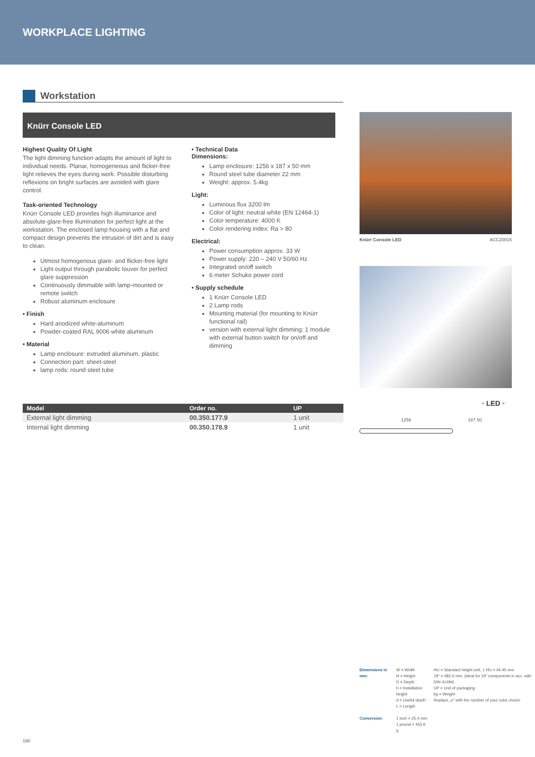WORKPLACE LIGHTING
Workstation
Knürr Console LED
Highest Quality Of Light
The light dimming function adapts the amount of light to individual needs. Planar, homogeneous and flicker-free light relieves the eyes during work. Possible disturbing reflexions on bright surfaces are avoided with glare control.
Task-oriented Technology
Knürr Console LED provides high illuminance and absolute glare-free illumination for perfect light at the workstation. The enclosed lamp housing with a flat and compact design prevents the intrusion of dirt and is easy to clean.
Utmost homogenous glare- and flicker-free light
Light output through parabolic louver for perfect glare suppression
Continuously dimmable with lamp-mounted or remote switch
Robust aluminum enclosure
• Finish
Hard anodized white-aluminum
Powder-coated RAL 9006 white aluminum
• Material
Lamp enclosure: extruded aluminum, plastic
Connection part: sheet-steel
lamp rods: round steel tube
• Technical Data
Dimensions:
Lamp enclosure: 1256 x 187 x 50 mm
Round steel tube diameter 22 mm
Weight: approx. 5.4kg
Light:
Luminous flux 3200 lm
Color of light: neutral white (EN 12464-1)
Color temperature: 4000 K
Color rendering index: Ra > 80
Electrical:
Power consumption approx. 33 W
Power supply: 220 – 240 V 50/60 Hz
Integrated on/off switch
6 meter Schuko power cord
• Supply schedule
1 Knürr Console LED
2 Lamp rods
Mounting material (for mounting to Knürr functional rail)
version with external light dimming: 1 module with external button switch for on/off and dimming
Knürr Console LED ACC20015
• LED •
1256 187 50
| Model | Order no. | UP |
| --- | --- | --- |
| External light dimming | 00.350.177.9 | 1 unit |
| Internal light dimming | 00.350.178.9 | 1 unit |
Dimensions in mm:
Conversion:
W = Width
H = Height
D = Depth
h = Installation height
d = Useful depth
L = Length
1 inch = 25.4 mm
1 pound = 453.6 g
HU = Standard height unit, 1 HU = 44.45 mm
19" = 482.6 mm, (ideal for 19" components in acc. with DIN 41494)
UP = Unit of packaging
kg = Weight
Replace „x" with the number of your color choice
190